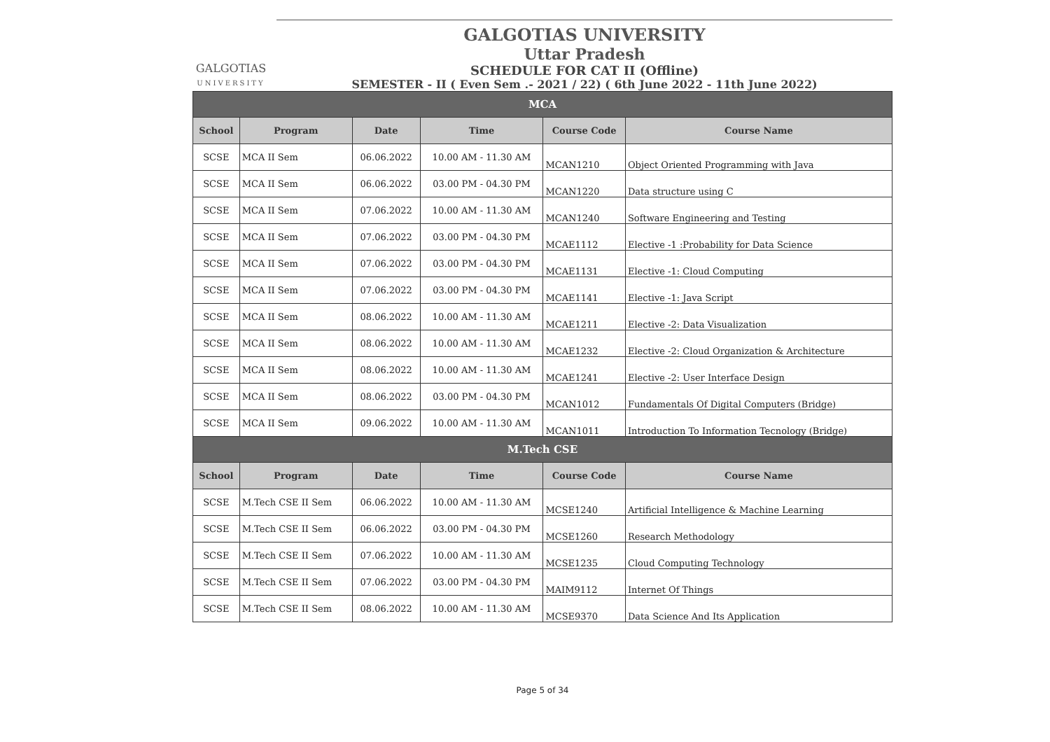GALGOTIAS
UNIVERSITY
GALGOTIAS UNIVERSITY
Uttar Pradesh
SCHEDULE FOR CAT II (Offline)
SEMESTER - II ( Even Sem .- 2021 / 22) ( 6th June 2022 - 11th June 2022)
| MCA | | | | | |
| --- | --- | --- | --- | --- | --- |
| School | Program | Date | Time | Course Code | Course Name |
| SCSE | MCA II Sem | 06.06.2022 | 10.00 AM - 11.30 AM | MCAN1210 | Object Oriented Programming with Java |
| SCSE | MCA II Sem | 06.06.2022 | 03.00 PM - 04.30 PM | MCAN1220 | Data structure using C |
| SCSE | MCA II Sem | 07.06.2022 | 10.00 AM - 11.30 AM | MCAN1240 | Software Engineering and Testing |
| SCSE | MCA II Sem | 07.06.2022 | 03.00 PM - 04.30 PM | MCAE1112 | Elective -1 :Probability for Data Science |
| SCSE | MCA II Sem | 07.06.2022 | 03.00 PM - 04.30 PM | MCAE1131 | Elective -1: Cloud Computing |
| SCSE | MCA II Sem | 07.06.2022 | 03.00 PM - 04.30 PM | MCAE1141 | Elective -1: Java Script |
| SCSE | MCA II Sem | 08.06.2022 | 10.00 AM - 11.30 AM | MCAE1211 | Elective -2: Data Visualization |
| SCSE | MCA II Sem | 08.06.2022 | 10.00 AM - 11.30 AM | MCAE1232 | Elective -2: Cloud Organization & Architecture |
| SCSE | MCA II Sem | 08.06.2022 | 10.00 AM - 11.30 AM | MCAE1241 | Elective -2: User Interface Design |
| SCSE | MCA II Sem | 08.06.2022 | 03.00 PM - 04.30 PM | MCAN1012 | Fundamentals Of Digital Computers (Bridge) |
| SCSE | MCA II Sem | 09.06.2022 | 10.00 AM - 11.30 AM | MCAN1011 | Introduction To Information Tecnology (Bridge) |
| M.Tech CSE | | | | | |
| School | Program | Date | Time | Course Code | Course Name |
| SCSE | M.Tech CSE II Sem | 06.06.2022 | 10.00 AM - 11.30 AM | MCSE1240 | Artificial Intelligence & Machine Learning |
| SCSE | M.Tech CSE II Sem | 06.06.2022 | 03.00 PM - 04.30 PM | MCSE1260 | Research Methodology |
| SCSE | M.Tech CSE II Sem | 07.06.2022 | 10.00 AM - 11.30 AM | MCSE1235 | Cloud Computing Technology |
| SCSE | M.Tech CSE II Sem | 07.06.2022 | 03.00 PM - 04.30 PM | MAIM9112 | Internet Of Things |
| SCSE | M.Tech CSE II Sem | 08.06.2022 | 10.00 AM - 11.30 AM | MCSE9370 | Data Science And Its Application |
Page 5 of 34